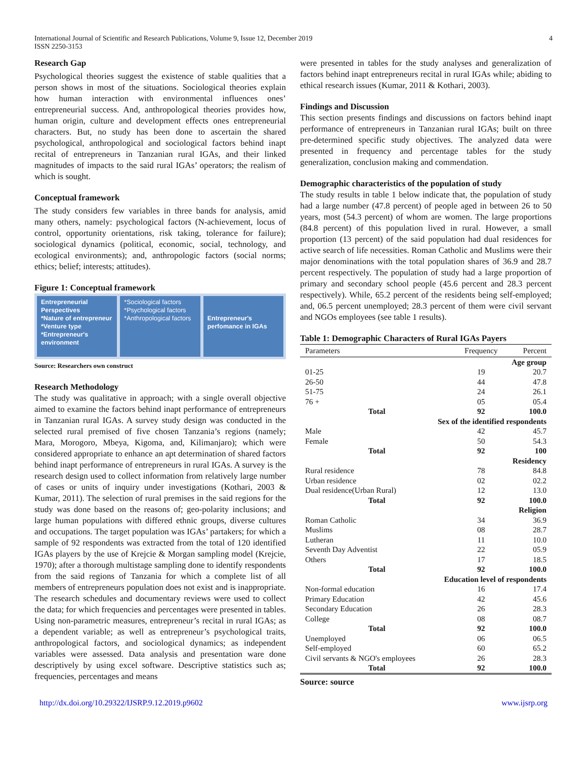International Journal of Scientific and Research Publications, Volume 9, Issue 12, December 2019
ISSN 2250-3153 4
Research Gap
Psychological theories suggest the existence of stable qualities that a person shows in most of the situations. Sociological theories explain how human interaction with environmental influences ones’ entrepreneurial success. And, anthropological theories provides how, human origin, culture and development effects ones entrepreneurial characters. But, no study has been done to ascertain the shared psychological, anthropological and sociological factors behind inapt recital of entrepreneurs in Tanzanian rural IGAs, and their linked magnitudes of impacts to the said rural IGAs’ operators; the realism of which is sought.
Conceptual framework
The study considers few variables in three bands for analysis, amid many others, namely: psychological factors (N-achievement, locus of control, opportunity orientations, risk taking, tolerance for failure); sociological dynamics (political, economic, social, technology, and ecological environments); and, anthropologic factors (social norms; ethics; belief; interests; attitudes).
Figure 1: Conceptual framework
Entrepreneurial Perspectives
*Nature of entrepreneur
*Venture type
*Entrepreneur's environment
*Sociological factors
*Psychological factors
*Anthropological factors
Entrepreneur's perfomance in IGAs
Source: Researchers own construct
Research Methodology
The study was qualitative in approach; with a single overall objective aimed to examine the factors behind inapt performance of entrepreneurs in Tanzanian rural IGAs. A survey study design was conducted in the selected rural premised of five chosen Tanzania’s regions (namely; Mara, Morogoro, Mbeya, Kigoma, and, Kilimanjaro); which were considered appropriate to enhance an apt determination of shared factors behind inapt performance of entrepreneurs in rural IGAs. A survey is the research design used to collect information from relatively large number of cases or units of inquiry under investigations (Kothari, 2003 & Kumar, 2011). The selection of rural premises in the said regions for the study was done based on the reasons of; geo-polarity inclusions; and large human populations with differed ethnic groups, diverse cultures and occupations. The target population was IGAs’ partakers; for which a sample of 92 respondents was extracted from the total of 120 identified IGAs players by the use of Krejcie & Morgan sampling model (Krejcie, 1970); after a thorough multistage sampling done to identify respondents from the said regions of Tanzania for which a complete list of all members of entrepreneurs population does not exist and is inappropriate. The research schedules and documentary reviews were used to collect the data; for which frequencies and percentages were presented in tables. Using non-parametric measures, entrepreneur’s recital in rural IGAs; as a dependent variable; as well as entrepreneur’s psychological traits, anthropological factors, and sociological dynamics; as independent variables were assessed. Data analysis and presentation ware done descriptively by using excel software. Descriptive statistics such as; frequencies, percentages and means
were presented in tables for the study analyses and generalization of factors behind inapt entrepreneurs recital in rural IGAs while; abiding to ethical research issues (Kumar, 2011 & Kothari, 2003).
Findings and Discussion
This section presents findings and discussions on factors behind inapt performance of entrepreneurs in Tanzanian rural IGAs; built on three pre-determined specific study objectives. The analyzed data were presented in frequency and percentage tables for the study generalization, conclusion making and commendation.
Demographic characteristics of the population of study
The study results in table 1 below indicate that, the population of study had a large number (47.8 percent) of people aged in between 26 to 50 years, most (54.3 percent) of whom are women. The large proportions (84.8 percent) of this population lived in rural. However, a small proportion (13 percent) of the said population had dual residences for active search of life necessities. Roman Catholic and Muslims were their major denominations with the total population shares of 36.9 and 28.7 percent respectively. The population of study had a large proportion of primary and secondary school people (45.6 percent and 28.3 percent respectively). While, 65.2 percent of the residents being self-employed; and, 06.5 percent unemployed; 28.3 percent of them were civil servant and NGOs employees (see table 1 results).
Table 1: Demographic Characters of Rural IGAs Payers
| Parameters | Frequency | Percent |
| --- | --- | --- |
| Age group | | |
| 01-25 | 19 | 20.7 |
| 26-50 | 44 | 47.8 |
| 51-75 | 24 | 26.1 |
| 76 + | 05 | 05.4 |
| Total | 92 | 100.0 |
| Sex of the identified respondents | | |
| Male | 42 | 45.7 |
| Female | 50 | 54.3 |
| Total | 92 | 100 |
| Residency | | |
| Rural residence | 78 | 84.8 |
| Urban residence | 02 | 02.2 |
| Dual residence(Urban Rural) | 12 | 13.0 |
| Total | 92 | 100.0 |
| Religion | | |
| Roman Catholic | 34 | 36.9 |
| Muslims | 08 | 28.7 |
| Lutheran | 11 | 10.0 |
| Seventh Day Adventist | 22 | 05.9 |
| Others | 17 | 18.5 |
| Total | 92 | 100.0 |
| Education level of respondents | | |
| Non-formal education | 16 | 17.4 |
| Primary Education | 42 | 45.6 |
| Secondary Education | 26 | 28.3 |
| College | 08 | 08.7 |
| Total | 92 | 100.0 |
| Unemployed | 06 | 06.5 |
| Self-employed | 60 | 65.2 |
| Civil servants & NGO's employees | 26 | 28.3 |
| Total | 92 | 100.0 |
Source: source
http://dx.doi.org/10.29322/IJSRP.9.12.2019.p9602 www.ijsrp.org